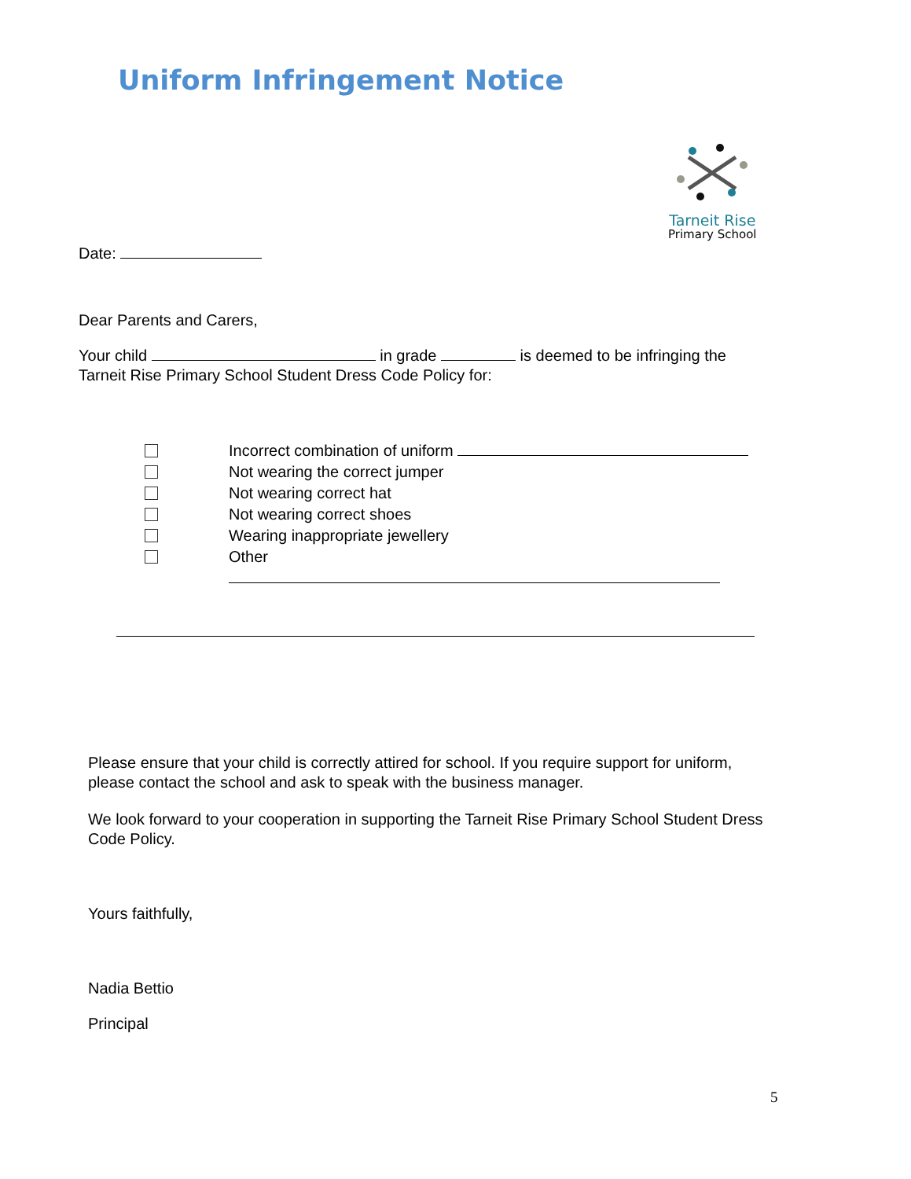Uniform Infringement Notice
Tarneit Rise
Primary School
Date:
Dear Parents and Carers,
Your child in grade is deemed to be infringing the Tarneit Rise Primary School Student Dress Code Policy for:
Incorrect combination of uniform
Not wearing the correct jumper
Not wearing correct hat
Not wearing correct shoes
Wearing inappropriate jewellery
Other
Please ensure that your child is correctly attired for school. If you require support for uniform, please contact the school and ask to speak with the business manager.
We look forward to your cooperation in supporting the Tarneit Rise Primary School Student Dress Code Policy.
Yours faithfully,
Nadia Bettio
Principal
5